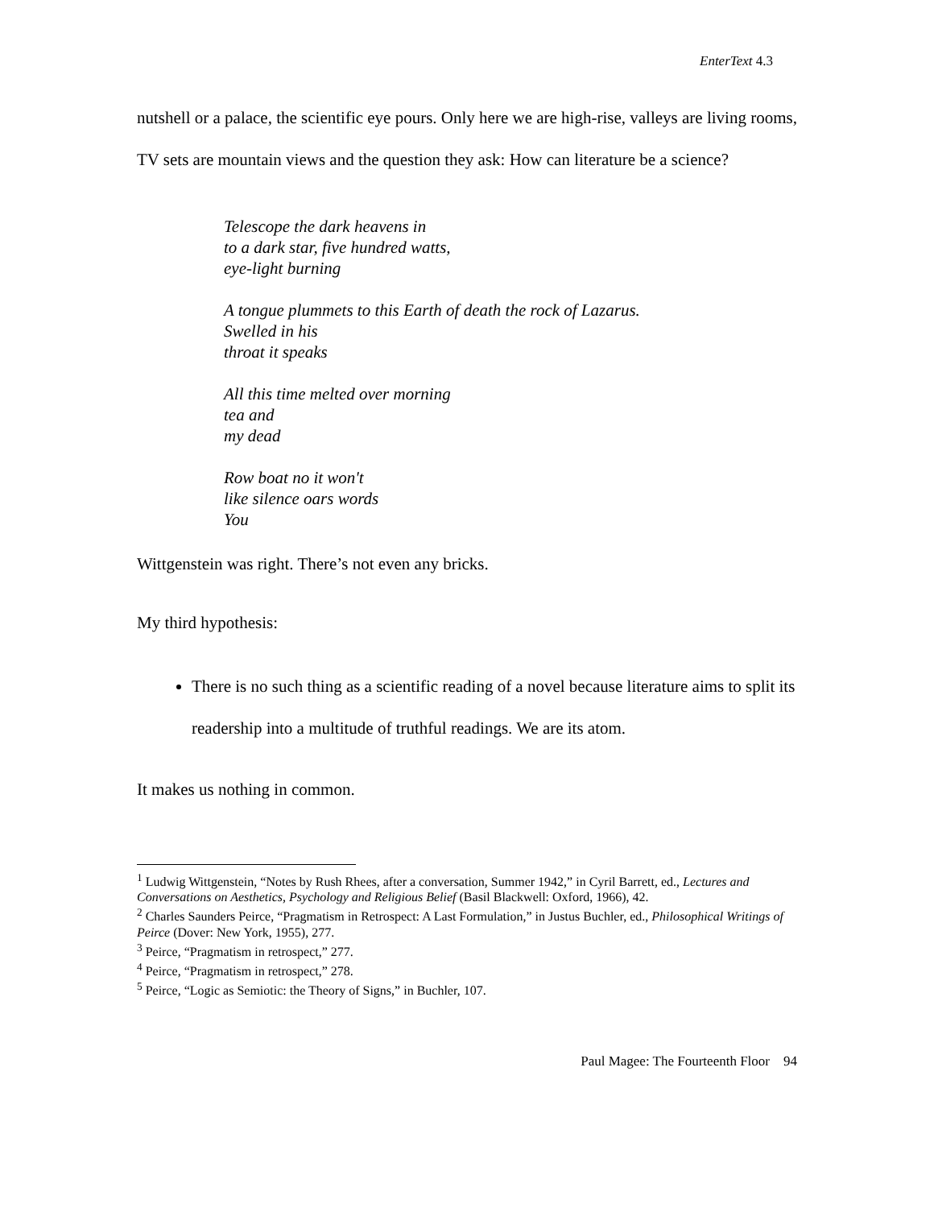EnterText 4.3
nutshell or a palace, the scientific eye pours. Only here we are high-rise, valleys are living rooms, TV sets are mountain views and the question they ask: How can literature be a science?
Telescope the dark heavens in
to a dark star, five hundred watts,
eye-light burning
A tongue plummets to this Earth of death the rock of Lazarus.
Swelled in his
throat it speaks
All this time melted over morning
tea and
my dead
Row boat no it won't
like silence oars words
You
Wittgenstein was right. There’s not even any bricks.
My third hypothesis:
There is no such thing as a scientific reading of a novel because literature aims to split its readership into a multitude of truthful readings. We are its atom.
It makes us nothing in common.
<sup>1</sup> Ludwig Wittgenstein, “Notes by Rush Rhees, after a conversation, Summer 1942,” in Cyril Barrett, ed., Lectures and Conversations on Aesthetics, Psychology and Religious Belief (Basil Blackwell: Oxford, 1966), 42.
<sup>2</sup> Charles Saunders Peirce, “Pragmatism in Retrospect: A Last Formulation,” in Justus Buchler, ed., Philosophical Writings of Peirce (Dover: New York, 1955), 277.
<sup>3</sup> Peirce, “Pragmatism in retrospect,” 277.
<sup>4</sup> Peirce, “Pragmatism in retrospect,” 278.
<sup>5</sup> Peirce, “Logic as Semiotic: the Theory of Signs,” in Buchler, 107.
Paul Magee: The Fourteenth Floor 94